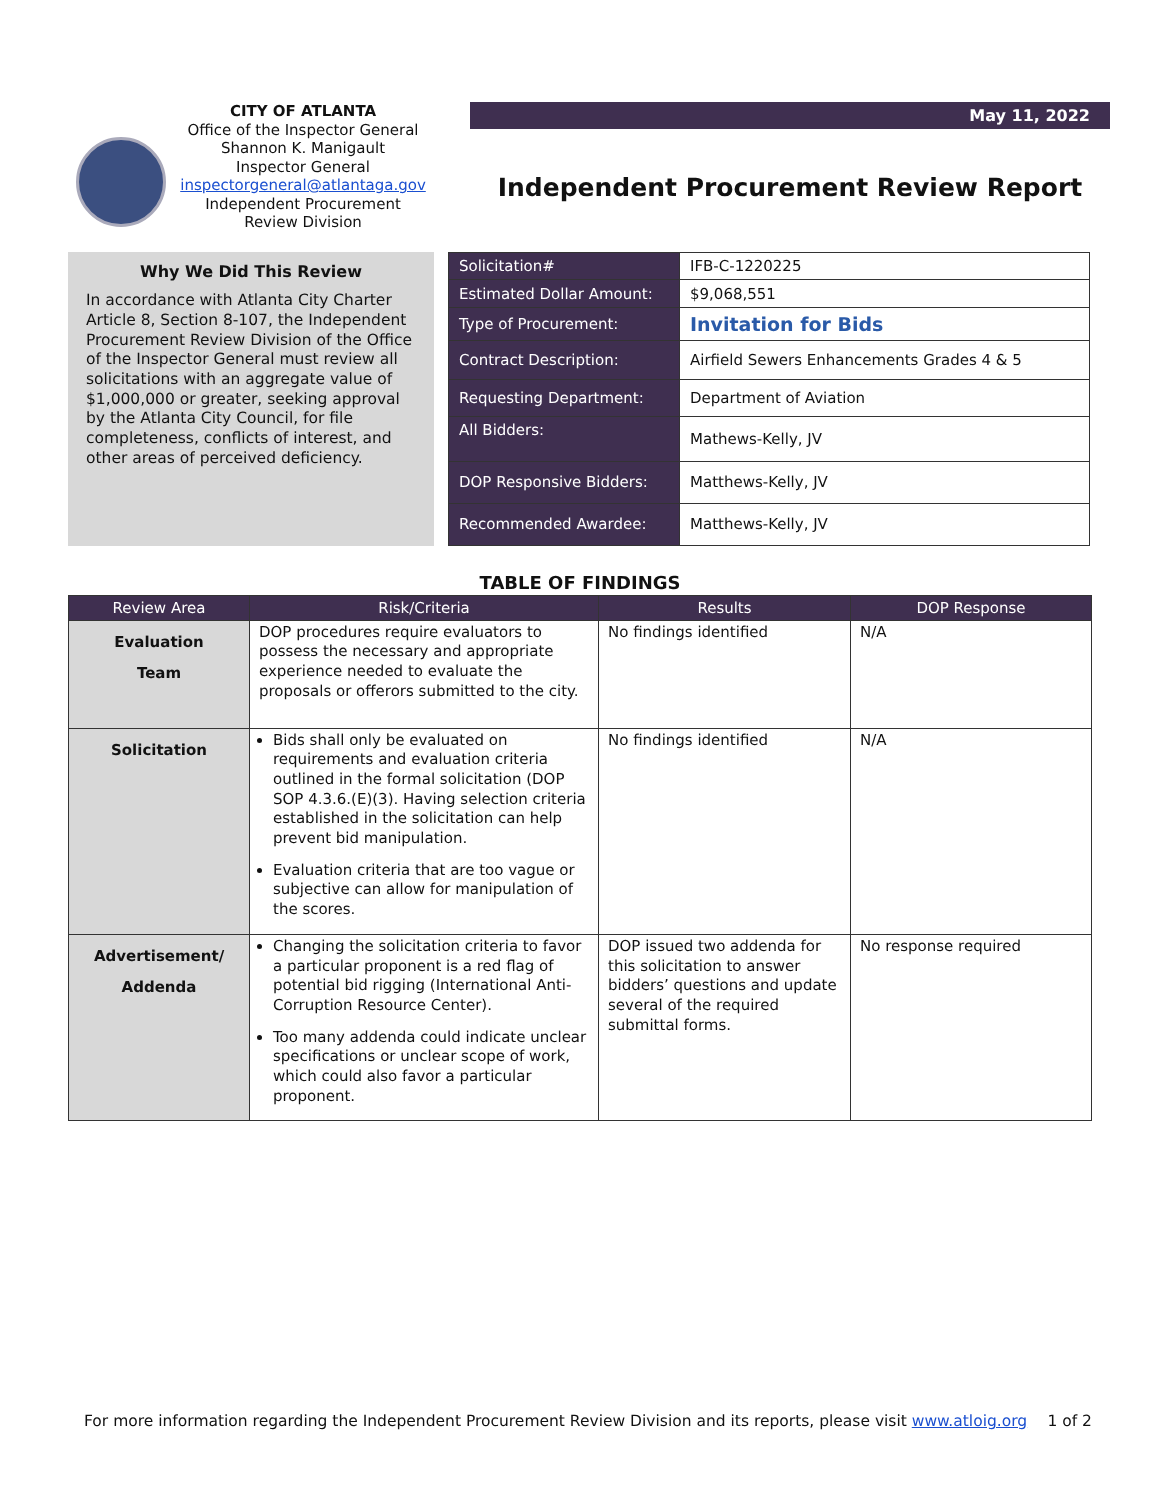CITY OF ATLANTA
Office of the Inspector General
Shannon K. Manigault
Inspector General
inspectorgeneral@atlantaga.gov
Independent Procurement
Review Division
May 11, 2022
Independent Procurement Review Report
Why We Did This Review
In accordance with Atlanta City Charter Article 8, Section 8-107, the Independent Procurement Review Division of the Office of the Inspector General must review all solicitations with an aggregate value of $1,000,000 or greater, seeking approval by the Atlanta City Council, for file completeness, conflicts of interest, and other areas of perceived deficiency.
| Solicitation# | IFB-C-1220225 |
| Estimated Dollar Amount: | $9,068,551 |
| Type of Procurement: | Invitation for Bids |
| Contract Description: | Airfield Sewers Enhancements Grades 4 & 5 |
| Requesting Department: | Department of Aviation |
| All Bidders: | Mathews-Kelly, JV |
| DOP Responsive Bidders: | Matthews-Kelly, JV |
| Recommended Awardee: | Matthews-Kelly, JV |
TABLE OF FINDINGS
| Review Area | Risk/Criteria | Results | DOP Response |
| --- | --- | --- | --- |
| Evaluation Team | DOP procedures require evaluators to possess the necessary and appropriate experience needed to evaluate the proposals or offerors submitted to the city. | No findings identified | N/A |
| Solicitation | Bids shall only be evaluated on requirements and evaluation criteria outlined in the formal solicitation (DOP SOP 4.3.6.(E)(3). Having selection criteria established in the solicitation can help prevent bid manipulation. Evaluation criteria that are too vague or subjective can allow for manipulation of the scores. | No findings identified | N/A |
| Advertisement/ Addenda | Changing the solicitation criteria to favor a particular proponent is a red flag of potential bid rigging (International Anti-Corruption Resource Center). Too many addenda could indicate unclear specifications or unclear scope of work, which could also favor a particular proponent. | DOP issued two addenda for this solicitation to answer bidders’ questions and update several of the required submittal forms. | No response required |
For more information regarding the Independent Procurement Review Division and its reports, please visit www.atloig.org 1 of 2